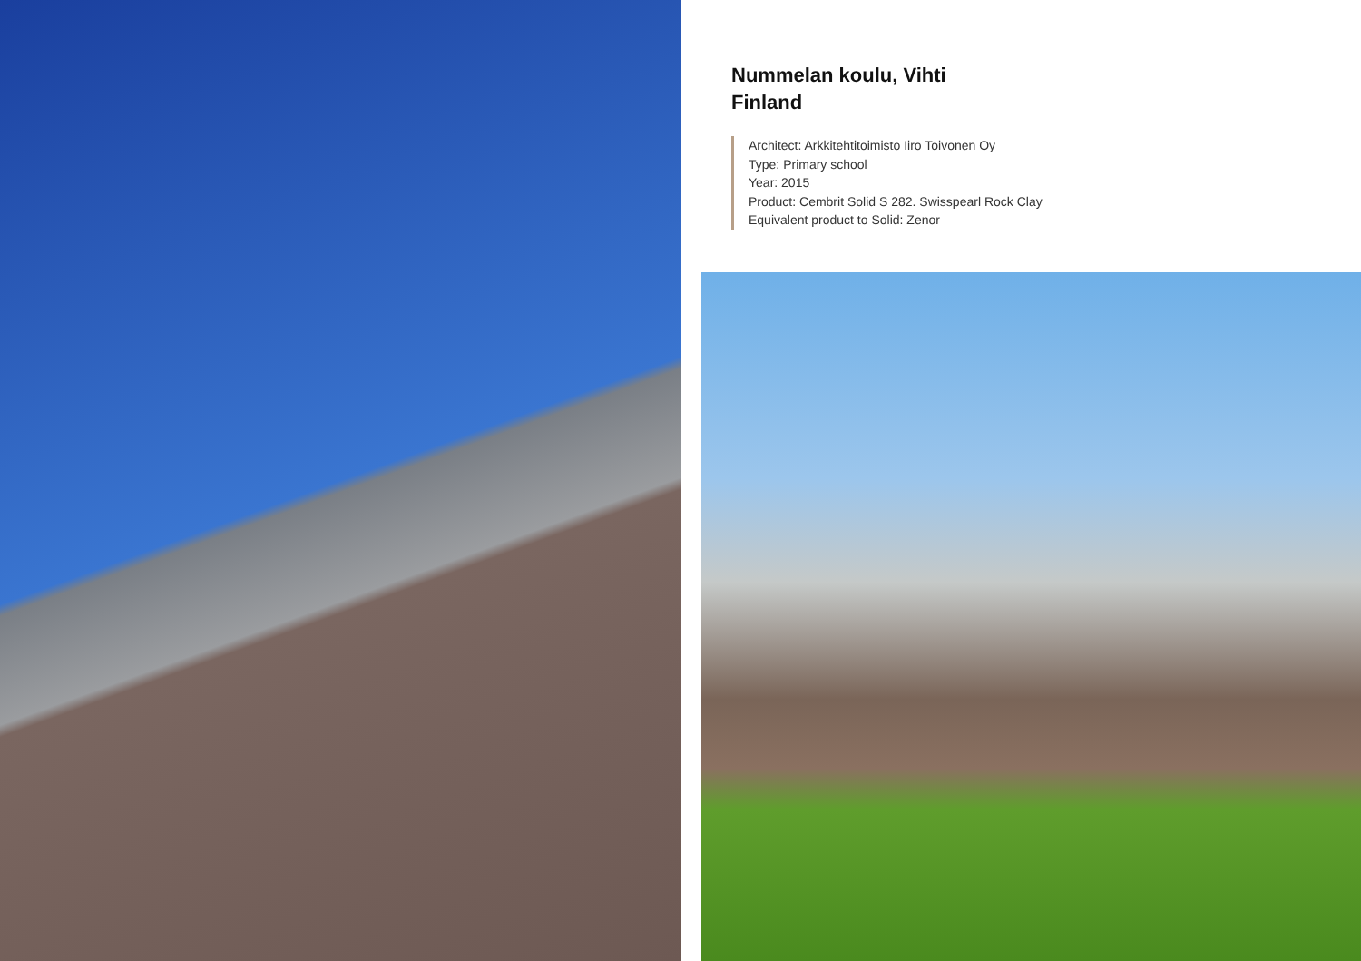Nummelan koulu, Vihti
Finland
Architect: Arkkitehtitoimisto Iiro Toivonen Oy
Type: Primary school
Year: 2015
Product: Cembrit Solid S 282. Swisspearl Rock Clay
Equivalent product to Solid: Zenor